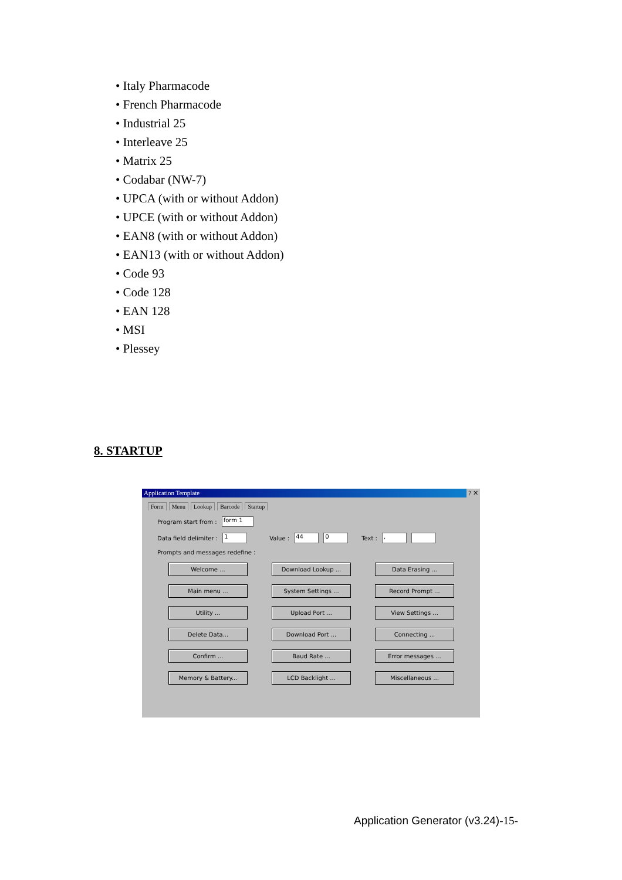• Italy Pharmacode
• French Pharmacode
• Industrial 25
• Interleave 25
• Matrix 25
• Codabar (NW-7)
• UPCA (with or without Addon)
• UPCE (with or without Addon)
• EAN8 (with or without Addon)
• EAN13 (with or without Addon)
• Code 93
• Code 128
• EAN 128
• MSI
• Plessey
8. STARTUP
Application Template ? ✕
Form Menu Lookup Barcode Startup
Program start from : form 1
Data field delimiter : 1 Value : 44 0 Text : ,
Prompts and messages redefine :
Welcome ...
Download Lookup ...
Data Erasing ...
Main menu ...
System Settings ...
Record Prompt ...
Utility ...
Upload Port ...
View Settings ...
Delete Data...
Download Port ...
Connecting ...
Confirm ...
Baud Rate ...
Error messages ...
Memory & Battery...
LCD Backlight ...
Miscellaneous ...
Application Generator (v3.24)-15-